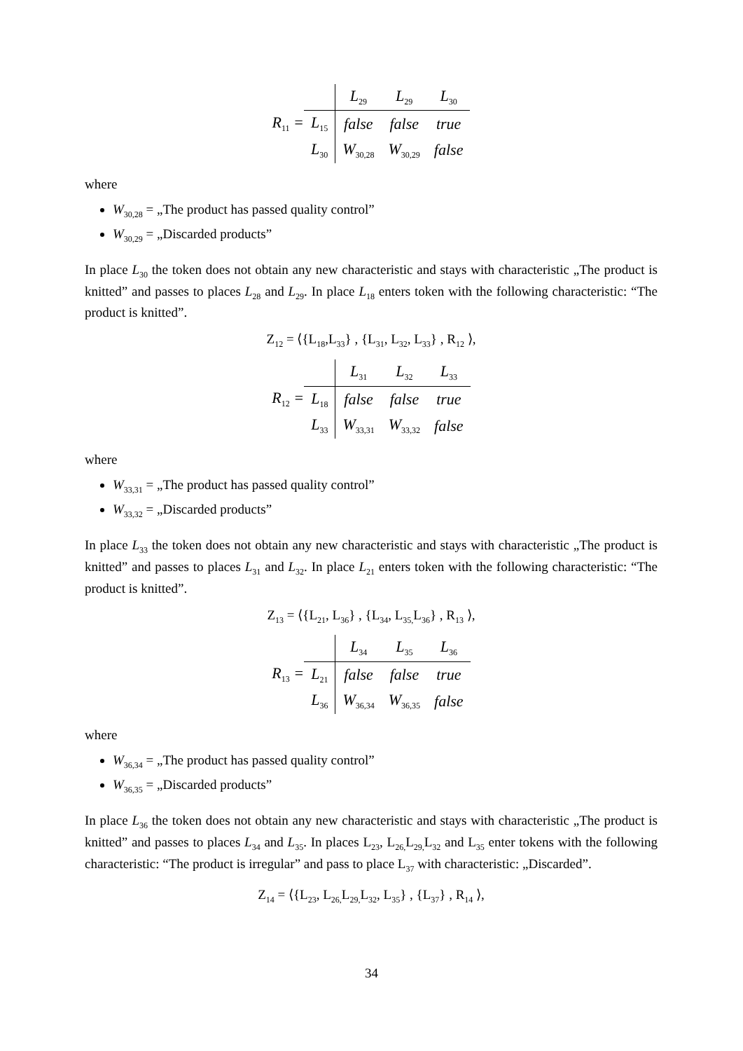R<sub>11</sub> =
| | L<sub>29</sub> | L<sub>29</sub> | L<sub>30</sub> |
| L<sub>15</sub> | false | false | true |
| L<sub>30</sub> | W<sub>30,28</sub> | W<sub>30,29</sub> | false |
where
W<sub>30,28</sub> = „The product has passed quality control”
W<sub>30,29</sub> = „Discarded products”
In place L<sub>30</sub> the token does not obtain any new characteristic and stays with characteristic „The product is knitted” and passes to places L<sub>28</sub> and L<sub>29</sub>. In place L<sub>18</sub> enters token with the following characteristic: “The product is knitted”.
Z<sub>12</sub> = ⟨{L<sub>18</sub>,L<sub>33</sub>} , {L<sub>31</sub>, L<sub>32</sub>, L<sub>33</sub>} , R<sub>12</sub> ⟩,
R<sub>12</sub> =
| | L<sub>31</sub> | L<sub>32</sub> | L<sub>33</sub> |
| L<sub>18</sub> | false | false | true |
| L<sub>33</sub> | W<sub>33,31</sub> | W<sub>33,32</sub> | false |
where
W<sub>33,31</sub> = „The product has passed quality control”
W<sub>33,32</sub> = „Discarded products”
In place L<sub>33</sub> the token does not obtain any new characteristic and stays with characteristic „The product is knitted” and passes to places L<sub>31</sub> and L<sub>32</sub>. In place L<sub>21</sub> enters token with the following characteristic: “The product is knitted”.
Z<sub>13</sub> = ⟨{L<sub>21</sub>, L<sub>36</sub>} , {L<sub>34</sub>, L<sub>35,</sub>L<sub>36</sub>} , R<sub>13</sub> ⟩,
R<sub>13</sub> =
| | L<sub>34</sub> | L<sub>35</sub> | L<sub>36</sub> |
| L<sub>21</sub> | false | false | true |
| L<sub>36</sub> | W<sub>36,34</sub> | W<sub>36,35</sub> | false |
where
W<sub>36,34</sub> = „The product has passed quality control”
W<sub>36,35</sub> = „Discarded products”
In place L<sub>36</sub> the token does not obtain any new characteristic and stays with characteristic „The product is knitted” and passes to places L<sub>34</sub> and L<sub>35</sub>. In places L<sub>23</sub>, L<sub>26,</sub>L<sub>29,</sub>L<sub>32</sub> and L<sub>35</sub> enter tokens with the following characteristic: “The product is irregular” and pass to place L<sub>37</sub> with characteristic: „Discarded”.
Z<sub>14</sub> = ⟨{L<sub>23</sub>, L<sub>26,</sub>L<sub>29,</sub>L<sub>32</sub>, L<sub>35</sub>} , {L<sub>37</sub>} , R<sub>14</sub> ⟩,
34